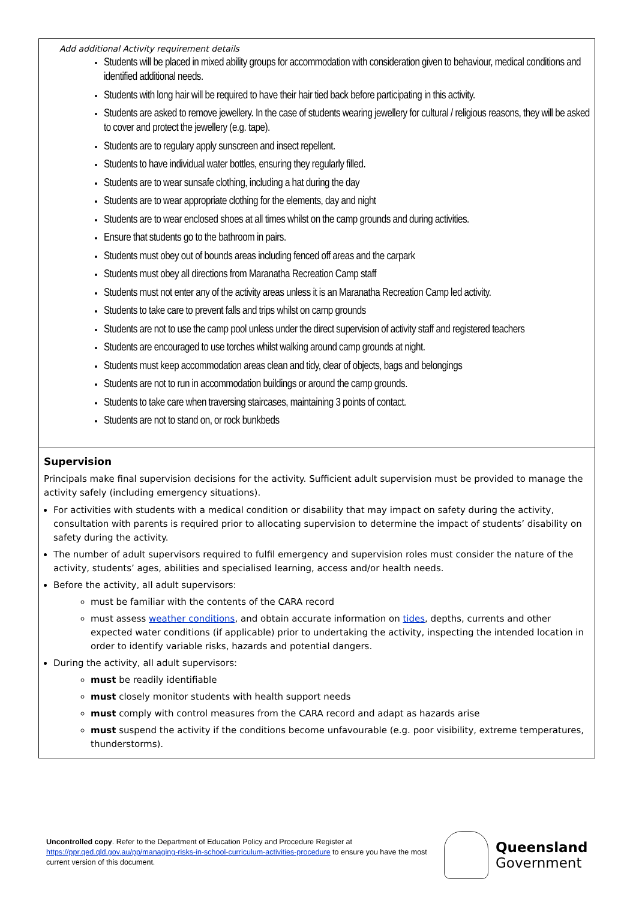| Add additional Activity requirement details Students will be placed in mixed ability groups for accommodation with consideration given to behaviour, medical conditions and identified additional needs. Students with long hair will be required to have their hair tied back before participating in this activity. Students are asked to remove jewellery. In the case of students wearing jewellery for cultural / religious reasons, they will be asked to cover and protect the jewellery (e.g. tape). Students are to regulary apply sunscreen and insect repellent. Students to have individual water bottles, ensuring they regularly filled. Students are to wear sunsafe clothing, including a hat during the day Students are to wear appropriate clothing for the elements, day and night Students are to wear enclosed shoes at all times whilst on the camp grounds and during activities. Ensure that students go to the bathroom in pairs. Students must obey out of bounds areas including fenced off areas and the carpark Students must obey all directions from Maranatha Recreation Camp staff Students must not enter any of the activity areas unless it is an Maranatha Recreation Camp led activity. Students to take care to prevent falls and trips whilst on camp grounds Students are not to use the camp pool unless under the direct supervision of activity staff and registered teachers Students are encouraged to use torches whilst walking around camp grounds at night. Students must keep accommodation areas clean and tidy, clear of objects, bags and belongings Students are not to run in accommodation buildings or around the camp grounds. Students to take care when traversing staircases, maintaining 3 points of contact. Students are not to stand on, or rock bunkbeds |
| Supervision Principals make final supervision decisions for the activity. Sufficient adult supervision must be provided to manage the activity safely (including emergency situations). For activities with students with a medical condition or disability that may impact on safety during the activity, consultation with parents is required prior to allocating supervision to determine the impact of students’ disability on safety during the activity. The number of adult supervisors required to fulfil emergency and supervision roles must consider the nature of the activity, students’ ages, abilities and specialised learning, access and/or health needs. Before the activity, all adult supervisors: must be familiar with the contents of the CARA record must assess weather conditions , and obtain accurate information on tides , depths, currents and other expected water conditions (if applicable) prior to undertaking the activity, inspecting the intended location in order to identify variable risks, hazards and potential dangers. During the activity, all adult supervisors: must be readily identifiable must closely monitor students with health support needs must comply with control measures from the CARA record and adapt as hazards arise must suspend the activity if the conditions become unfavourable (e.g. poor visibility, extreme temperatures, thunderstorms). |
Uncontrolled copy. Refer to the Department of Education Policy and Procedure Register at https://ppr.qed.qld.gov.au/pp/managing-risks-in-school-curriculum-activities-procedure to ensure you have the most current version of this document.
Queensland
Government